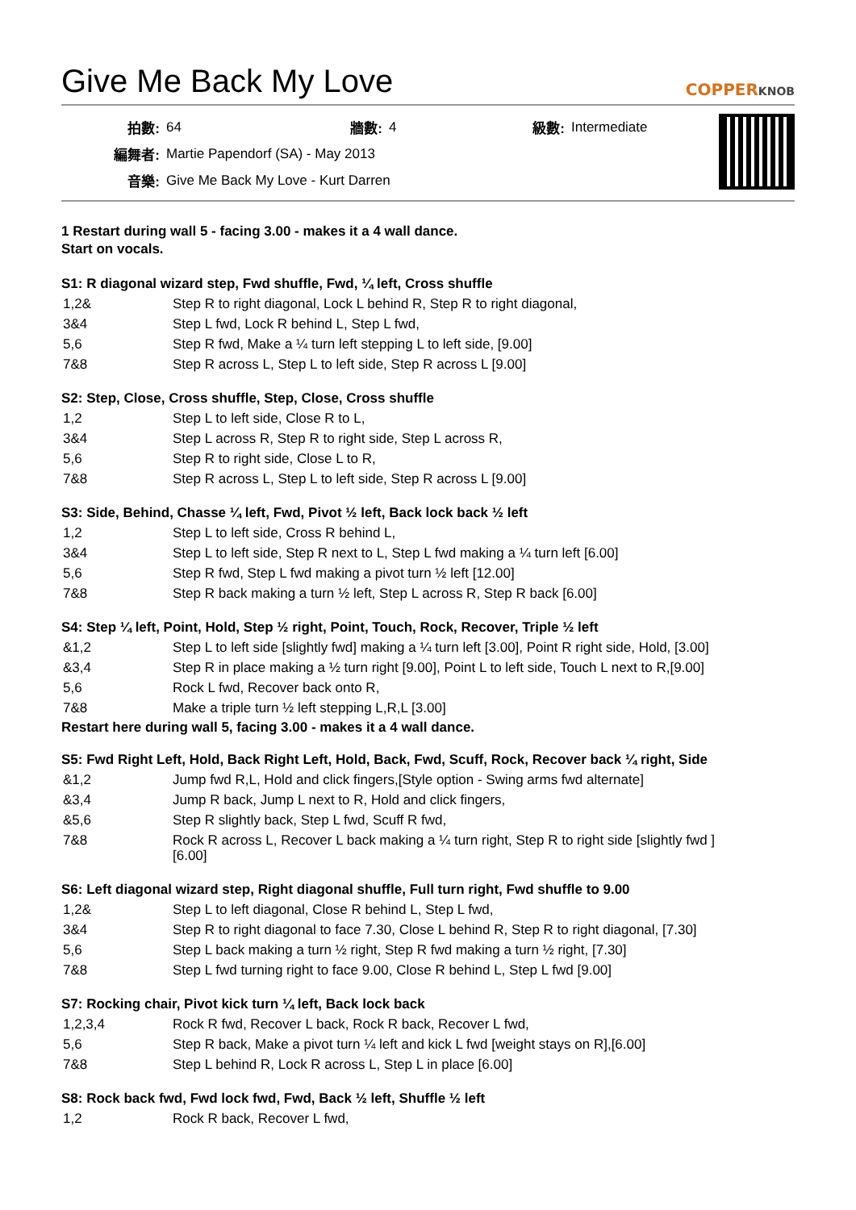Give Me Back My Love COPPERKNOB
| 拍數: | 64 | 牆數: | 4 | 級數: | Intermediate |
| 編舞者: | Martie Papendorf (SA) - May 2013 | | | | |
| 音樂: | Give Me Back My Love - Kurt Darren | | | | |
1 Restart during wall 5 - facing 3.00 - makes it a 4 wall dance.
Start on vocals.
S1: R diagonal wizard step, Fwd shuffle, Fwd, ¼ left, Cross shuffle
| 1,2& | Step R to right diagonal, Lock L behind R, Step R to right diagonal, |
| 3&4 | Step L fwd, Lock R behind L, Step L fwd, |
| 5,6 | Step R fwd, Make a ¼ turn left stepping L to left side, [9.00] |
| 7&8 | Step R across L, Step L to left side, Step R across L [9.00] |
S2: Step, Close, Cross shuffle, Step, Close, Cross shuffle
| 1,2 | Step L to left side, Close R to L, |
| 3&4 | Step L across R, Step R to right side, Step L across R, |
| 5,6 | Step R to right side, Close L to R, |
| 7&8 | Step R across L, Step L to left side, Step R across L [9.00] |
S3: Side, Behind, Chasse ¼ left, Fwd, Pivot ½ left, Back lock back ½ left
| 1,2 | Step L to left side, Cross R behind L, |
| 3&4 | Step L to left side, Step R next to L, Step L fwd making a ¼ turn left [6.00] |
| 5,6 | Step R fwd, Step L fwd making a pivot turn ½ left [12.00] |
| 7&8 | Step R back making a turn ½ left, Step L across R, Step R back [6.00] |
S4: Step ¼ left, Point, Hold, Step ½ right, Point, Touch, Rock, Recover, Triple ½ left
| &1,2 | Step L to left side [slightly fwd] making a ¼ turn left [3.00], Point R right side, Hold, [3.00] |
| &3,4 | Step R in place making a ½ turn right [9.00], Point L to left side, Touch L next to R,[9.00] |
| 5,6 | Rock L fwd, Recover back onto R, |
| 7&8 | Make a triple turn ½ left stepping L,R,L [3.00] |
Restart here during wall 5, facing 3.00 - makes it a 4 wall dance.
S5: Fwd Right Left, Hold, Back Right Left, Hold, Back, Fwd, Scuff, Rock, Recover back ¼ right, Side
| &1,2 | Jump fwd R,L, Hold and click fingers,[Style option - Swing arms fwd alternate] |
| &3,4 | Jump R back, Jump L next to R, Hold and click fingers, |
| &5,6 | Step R slightly back, Step L fwd, Scuff R fwd, |
| 7&8 | Rock R across L, Recover L back making a ¼ turn right, Step R to right side [slightly fwd ] [6.00] |
S6: Left diagonal wizard step, Right diagonal shuffle, Full turn right, Fwd shuffle to 9.00
| 1,2& | Step L to left diagonal, Close R behind L, Step L fwd, |
| 3&4 | Step R to right diagonal to face 7.30, Close L behind R, Step R to right diagonal, [7.30] |
| 5,6 | Step L back making a turn ½ right, Step R fwd making a turn ½ right, [7.30] |
| 7&8 | Step L fwd turning right to face 9.00, Close R behind L, Step L fwd [9.00] |
S7: Rocking chair, Pivot kick turn ¼ left, Back lock back
| 1,2,3,4 | Rock R fwd, Recover L back, Rock R back, Recover L fwd, |
| 5,6 | Step R back, Make a pivot turn ¼ left and kick L fwd [weight stays on R],[6.00] |
| 7&8 | Step L behind R, Lock R across L, Step L in place [6.00] |
S8: Rock back fwd, Fwd lock fwd, Fwd, Back ½ left, Shuffle ½ left
| 1,2 | Rock R back, Recover L fwd, |